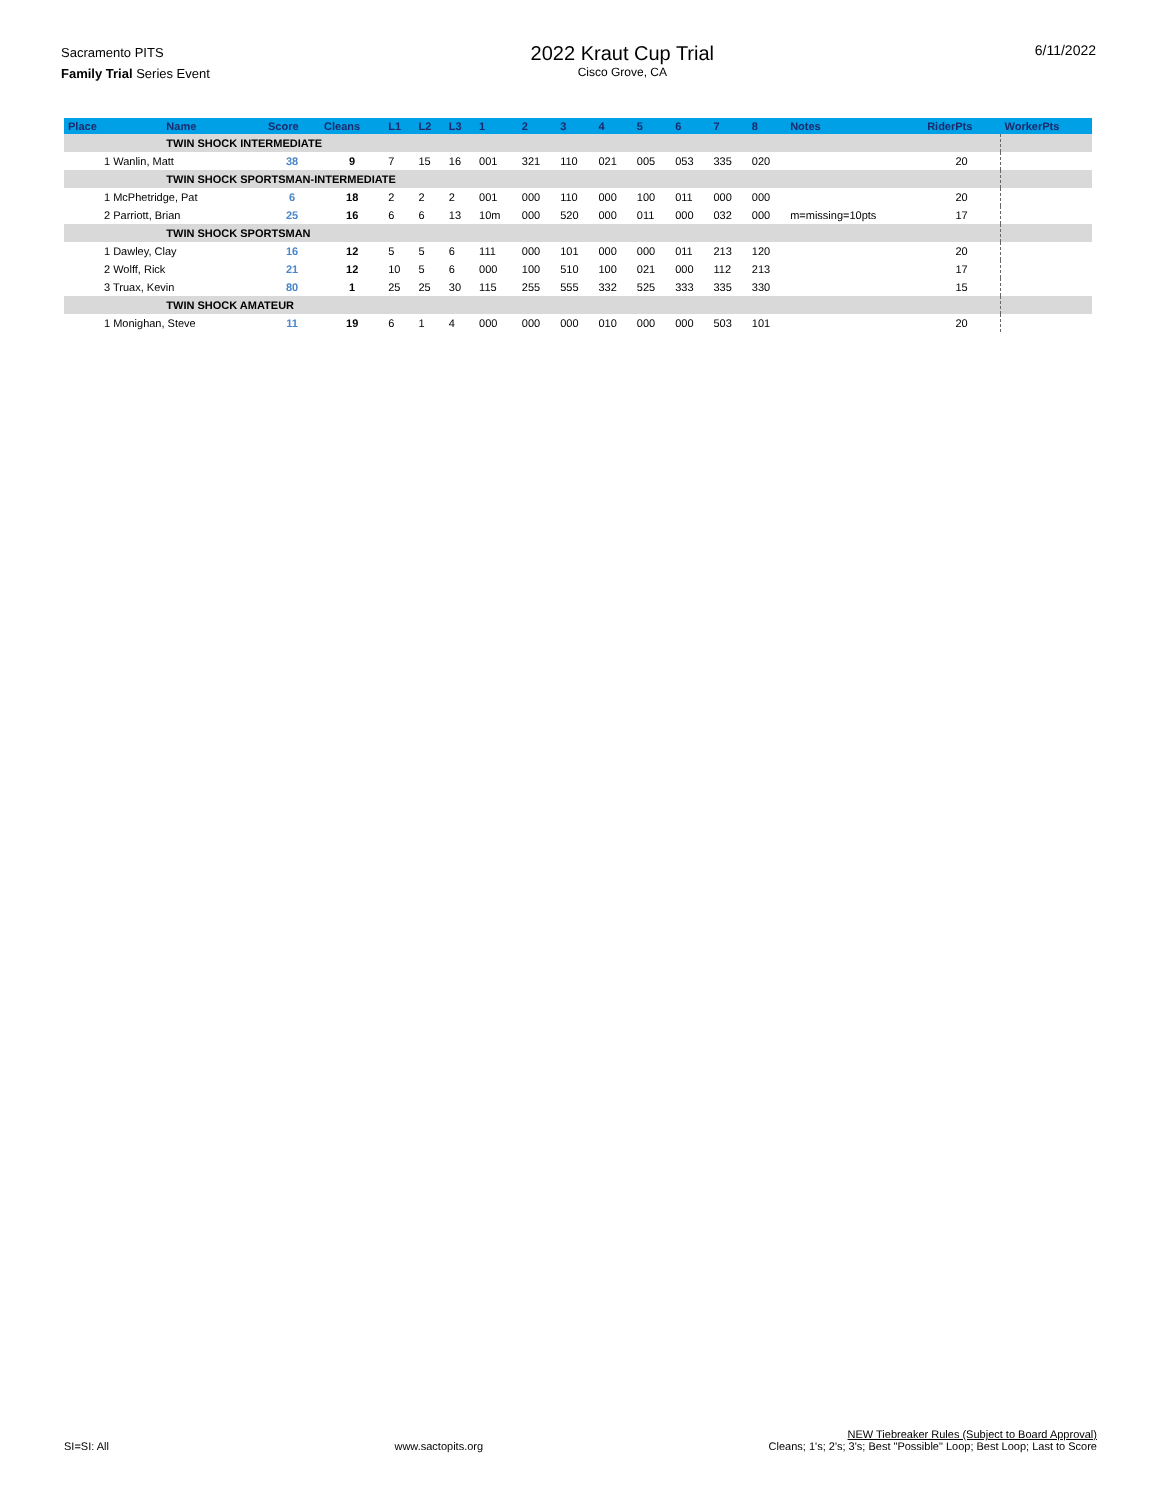Sacramento PITS
Family Trial Series Event
2022 Kraut Cup Trial
Cisco Grove, CA
6/11/2022
| Place | Name | Score | Cleans | L1 | L2 | L3 | 1 | 2 | 3 | 4 | 5 | 6 | 7 | 8 | Notes | RiderPts | WorkerPts |
| --- | --- | --- | --- | --- | --- | --- | --- | --- | --- | --- | --- | --- | --- | --- | --- | --- | --- |
| | TWIN SHOCK INTERMEDIATE | | | | | | | | | | | | | | | | |
| 1 Wanlin, Matt | | 38 | 9 | 7 | 15 | 16 | 001 | 321 | 110 | 021 | 005 | 053 | 335 | 020 | | 20 | |
| | TWIN SHOCK SPORTSMAN-INTERMEDIATE | | | | | | | | | | | | | | | | |
| 1 McPhetridge, Pat | | 6 | 18 | 2 | 2 | 2 | 001 | 000 | 110 | 000 | 100 | 011 | 000 | 000 | | 20 | |
| 2 Parriott, Brian | | 25 | 16 | 6 | 6 | 13 | 10m | 000 | 520 | 000 | 011 | 000 | 032 | 000 | m=missing=10pts | 17 | |
| | TWIN SHOCK SPORTSMAN | | | | | | | | | | | | | | | | |
| 1 Dawley, Clay | | 16 | 12 | 5 | 5 | 6 | 111 | 000 | 101 | 000 | 000 | 011 | 213 | 120 | | 20 | |
| 2 Wolff, Rick | | 21 | 12 | 10 | 5 | 6 | 000 | 100 | 510 | 100 | 021 | 000 | 112 | 213 | | 17 | |
| 3 Truax, Kevin | | 80 | 1 | 25 | 25 | 30 | 115 | 255 | 555 | 332 | 525 | 333 | 335 | 330 | | 15 | |
| | TWIN SHOCK AMATEUR | | | | | | | | | | | | | | | | |
| 1 Monighan, Steve | | 11 | 19 | 6 | 1 | 4 | 000 | 000 | 000 | 010 | 000 | 000 | 503 | 101 | | 20 | |
SI=SI: All
www.sactopits.org
NEW Tiebreaker Rules (Subject to Board Approval)
Cleans; 1's; 2's; 3's; Best "Possible" Loop; Best Loop; Last to Score